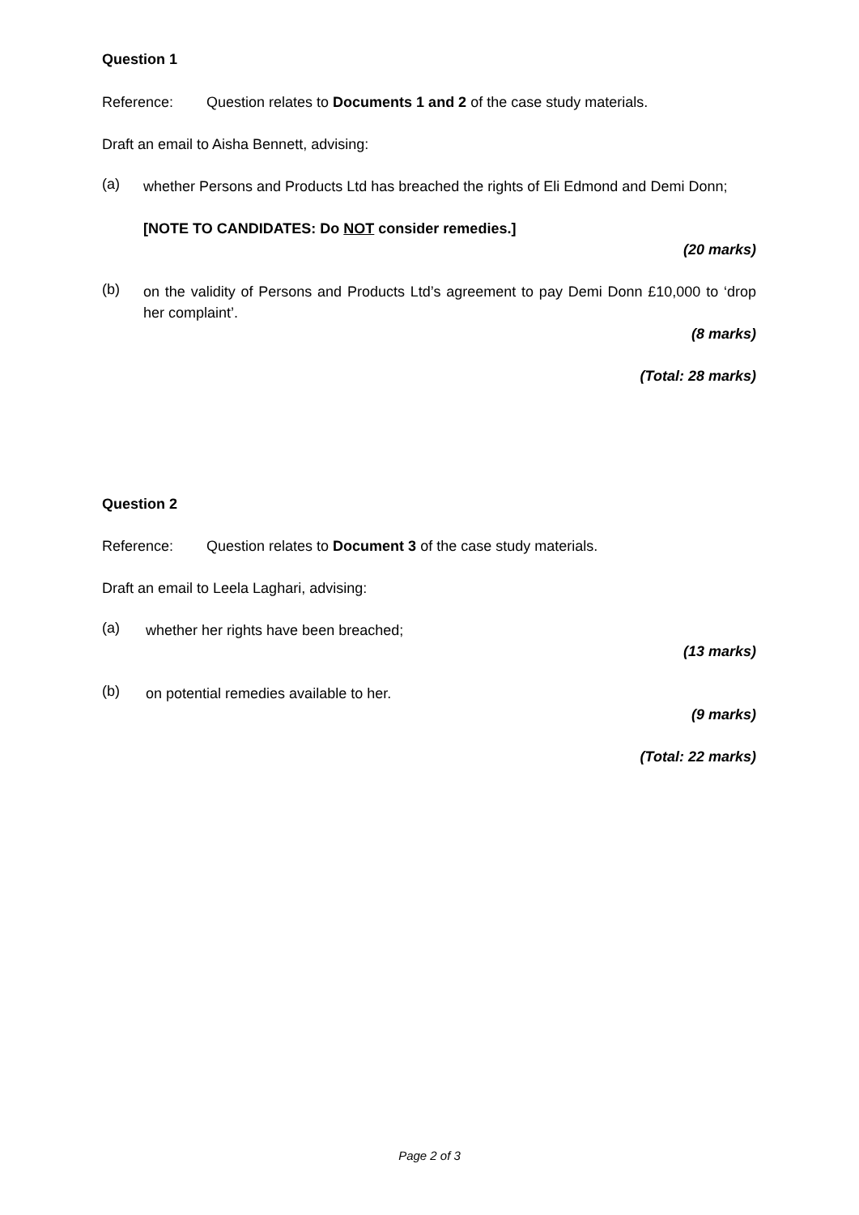Question 1
Reference: Question relates to Documents 1 and 2 of the case study materials.
Draft an email to Aisha Bennett, advising:
(a)
whether Persons and Products Ltd has breached the rights of Eli Edmond and Demi Donn;
[NOTE TO CANDIDATES: Do NOT consider remedies.]
(20 marks)
(b)
on the validity of Persons and Products Ltd’s agreement to pay Demi Donn £10,000 to ‘drop her complaint’.
(8 marks)
(Total: 28 marks)
Question 2
Reference: Question relates to Document 3 of the case study materials.
Draft an email to Leela Laghari, advising:
(a)
whether her rights have been breached;
(13 marks)
(b)
on potential remedies available to her.
(9 marks)
(Total: 22 marks)
Page 2 of 3